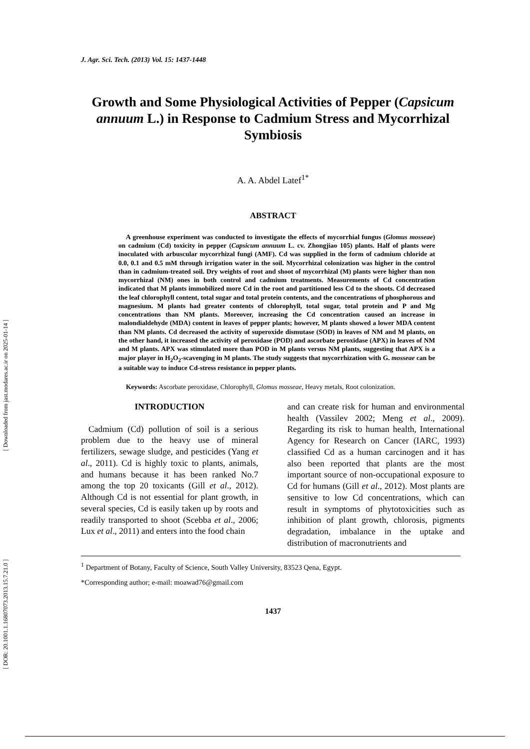[ DOR: 20.1001.1.16807073.2013.15.7.21.0 ] [ Downloaded from jast.modares.ac.ir on 2025-01-14 ]
J. Agr. Sci. Tech. (2013) Vol. 15: 1437-1448
Growth and Some Physiological Activities of Pepper (Capsicum annuum L.) in Response to Cadmium Stress and Mycorrhizal Symbiosis
A. A. Abdel Latef<sup>1*</sup>
ABSTRACT
A greenhouse experiment was conducted to investigate the effects of mycorrhial fungus (Glomus mosseae) on cadmium (Cd) toxicity in pepper (Capsicum annuum L. cv. Zhongjiao 105) plants. Half of plants were inoculated with arbuscular mycorrhizal fungi (AMF). Cd was supplied in the form of cadmium chloride at 0.0, 0.1 and 0.5 mM through irrigation water in the soil. Mycorrhizal colonization was higher in the control than in cadmium-treated soil. Dry weights of root and shoot of mycorrhizal (M) plants were higher than non mycorrhizal (NM) ones in both control and cadmium treatments. Measurements of Cd concentration indicated that M plants immobilized more Cd in the root and partitioned less Cd to the shoots. Cd decreased the leaf chlorophyll content, total sugar and total protein contents, and the concentrations of phosphorous and magnesium. M plants had greater contents of chlorophyll, total sugar, total protein and P and Mg concentrations than NM plants. Moreover, increasing the Cd concentration caused an increase in malondialdehyde (MDA) content in leaves of pepper plants; however, M plants showed a lower MDA content than NM plants. Cd decreased the activity of superoxide dismutase (SOD) in leaves of NM and M plants, on the other hand, it increased the activity of peroxidase (POD) and ascorbate peroxidase (APX) in leaves of NM and M plants. APX was stimulated more than POD in M plants versus NM plants, suggesting that APX is a major player in H<sub>2</sub>O<sub>2</sub>-scavenging in M plants. The study suggests that mycorrhization with G. mosseae can be a suitable way to induce Cd-stress resistance in pepper plants.
Keywords: Ascorbate peroxidase, Chlorophyll, Glomus mosseae, Heavy metals, Root colonization.
INTRODUCTION
Cadmium (Cd) pollution of soil is a serious problem due to the heavy use of mineral fertilizers, sewage sludge, and pesticides (Yang et al., 2011). Cd is highly toxic to plants, animals, and humans because it has been ranked No.7 among the top 20 toxicants (Gill et al., 2012). Although Cd is not essential for plant growth, in several species, Cd is easily taken up by roots and readily transported to shoot (Scebba et al., 2006; Lux et al., 2011) and enters into the food chain
and can create risk for human and environmental health (Vassilev 2002; Meng et al., 2009). Regarding its risk to human health, International Agency for Research on Cancer (IARC, 1993) classified Cd as a human carcinogen and it has also been reported that plants are the most important source of non-occupational exposure to Cd for humans (Gill et al., 2012). Most plants are sensitive to low Cd concentrations, which can result in symptoms of phytotoxicities such as inhibition of plant growth, chlorosis, pigments degradation, imbalance in the uptake and distribution of macronutrients and
<sup>1</sup> Department of Botany, Faculty of Science, South Valley University, 83523 Qena, Egypt.
*Corresponding author; e-mail: moawad76@gmail.com
1437